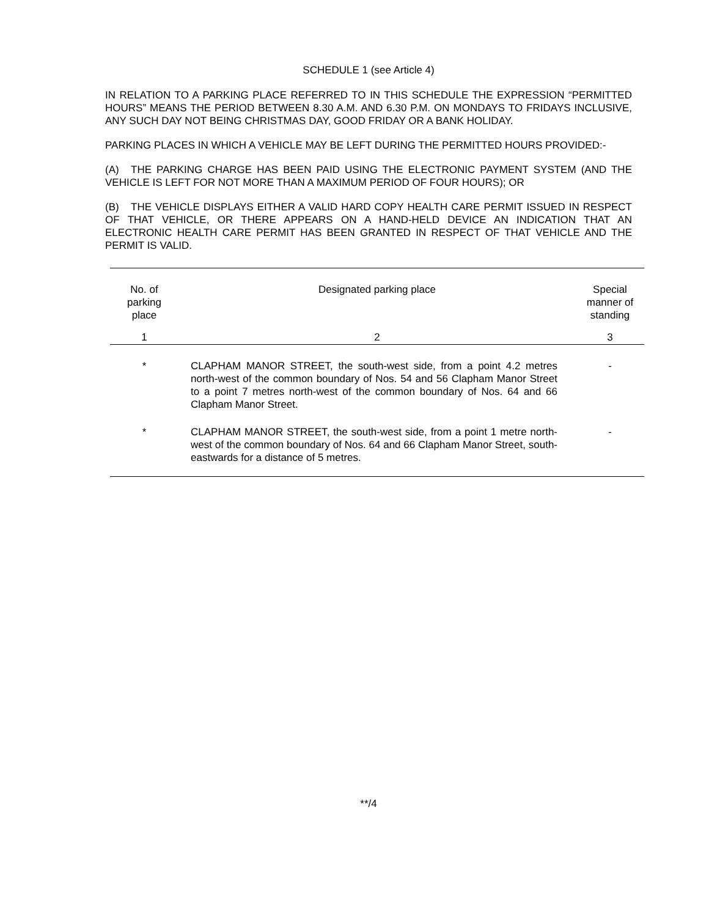SCHEDULE 1 (see Article 4)
IN RELATION TO A PARKING PLACE REFERRED TO IN THIS SCHEDULE THE EXPRESSION “PERMITTED HOURS” MEANS THE PERIOD BETWEEN 8.30 A.M. AND 6.30 P.M. ON MONDAYS TO FRIDAYS INCLUSIVE, ANY SUCH DAY NOT BEING CHRISTMAS DAY, GOOD FRIDAY OR A BANK HOLIDAY.
PARKING PLACES IN WHICH A VEHICLE MAY BE LEFT DURING THE PERMITTED HOURS PROVIDED:-
(A) THE PARKING CHARGE HAS BEEN PAID USING THE ELECTRONIC PAYMENT SYSTEM (AND THE VEHICLE IS LEFT FOR NOT MORE THAN A MAXIMUM PERIOD OF FOUR HOURS); OR
(B) THE VEHICLE DISPLAYS EITHER A VALID HARD COPY HEALTH CARE PERMIT ISSUED IN RESPECT OF THAT VEHICLE, OR THERE APPEARS ON A HAND-HELD DEVICE AN INDICATION THAT AN ELECTRONIC HEALTH CARE PERMIT HAS BEEN GRANTED IN RESPECT OF THAT VEHICLE AND THE PERMIT IS VALID.
| No. of parking place | Designated parking place | Special manner of standing |
| --- | --- | --- |
| 1 | 2 | 3 |
| * | CLAPHAM MANOR STREET, the south-west side, from a point 4.2 metres north-west of the common boundary of Nos. 54 and 56 Clapham Manor Street to a point 7 metres north-west of the common boundary of Nos. 64 and 66 Clapham Manor Street. | - |
| * | CLAPHAM MANOR STREET, the south-west side, from a point 1 metre north-west of the common boundary of Nos. 64 and 66 Clapham Manor Street, south-eastwards for a distance of 5 metres. | - |
**/4